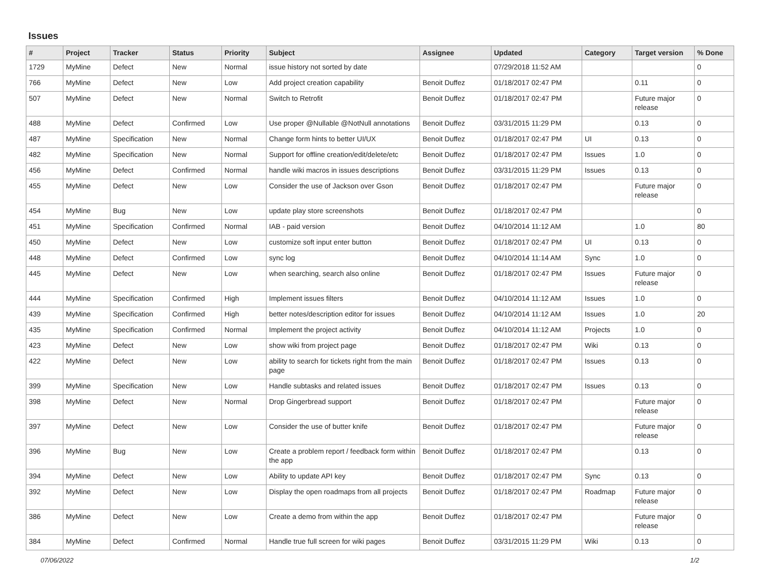Issues
| # | Project | Tracker | Status | Priority | Subject | Assignee | Updated | Category | Target version | % Done |
| --- | --- | --- | --- | --- | --- | --- | --- | --- | --- | --- |
| 1729 | MyMine | Defect | New | Normal | issue history not sorted by date | | 07/29/2018 11:52 AM | | | 0 |
| 766 | MyMine | Defect | New | Low | Add project creation capability | Benoit Duffez | 01/18/2017 02:47 PM | | 0.11 | 0 |
| 507 | MyMine | Defect | New | Normal | Switch to Retrofit | Benoit Duffez | 01/18/2017 02:47 PM | | Future major release | 0 |
| 488 | MyMine | Defect | Confirmed | Low | Use proper @Nullable @NotNull annotations | Benoit Duffez | 03/31/2015 11:29 PM | | 0.13 | 0 |
| 487 | MyMine | Specification | New | Normal | Change form hints to better UI/UX | Benoit Duffez | 01/18/2017 02:47 PM | UI | 0.13 | 0 |
| 482 | MyMine | Specification | New | Normal | Support for offline creation/edit/delete/etc | Benoit Duffez | 01/18/2017 02:47 PM | Issues | 1.0 | 0 |
| 456 | MyMine | Defect | Confirmed | Normal | handle wiki macros in issues descriptions | Benoit Duffez | 03/31/2015 11:29 PM | Issues | 0.13 | 0 |
| 455 | MyMine | Defect | New | Low | Consider the use of Jackson over Gson | Benoit Duffez | 01/18/2017 02:47 PM | | Future major release | 0 |
| 454 | MyMine | Bug | New | Low | update play store screenshots | Benoit Duffez | 01/18/2017 02:47 PM | | | 0 |
| 451 | MyMine | Specification | Confirmed | Normal | IAB - paid version | Benoit Duffez | 04/10/2014 11:12 AM | | 1.0 | 80 |
| 450 | MyMine | Defect | New | Low | customize soft input enter button | Benoit Duffez | 01/18/2017 02:47 PM | UI | 0.13 | 0 |
| 448 | MyMine | Defect | Confirmed | Low | sync log | Benoit Duffez | 04/10/2014 11:14 AM | Sync | 1.0 | 0 |
| 445 | MyMine | Defect | New | Low | when searching, search also online | Benoit Duffez | 01/18/2017 02:47 PM | Issues | Future major release | 0 |
| 444 | MyMine | Specification | Confirmed | High | Implement issues filters | Benoit Duffez | 04/10/2014 11:12 AM | Issues | 1.0 | 0 |
| 439 | MyMine | Specification | Confirmed | High | better notes/description editor for issues | Benoit Duffez | 04/10/2014 11:12 AM | Issues | 1.0 | 20 |
| 435 | MyMine | Specification | Confirmed | Normal | Implement the project activity | Benoit Duffez | 04/10/2014 11:12 AM | Projects | 1.0 | 0 |
| 423 | MyMine | Defect | New | Low | show wiki from project page | Benoit Duffez | 01/18/2017 02:47 PM | Wiki | 0.13 | 0 |
| 422 | MyMine | Defect | New | Low | ability to search for tickets right from the main page | Benoit Duffez | 01/18/2017 02:47 PM | Issues | 0.13 | 0 |
| 399 | MyMine | Specification | New | Low | Handle subtasks and related issues | Benoit Duffez | 01/18/2017 02:47 PM | Issues | 0.13 | 0 |
| 398 | MyMine | Defect | New | Normal | Drop Gingerbread support | Benoit Duffez | 01/18/2017 02:47 PM | | Future major release | 0 |
| 397 | MyMine | Defect | New | Low | Consider the use of butter knife | Benoit Duffez | 01/18/2017 02:47 PM | | Future major release | 0 |
| 396 | MyMine | Bug | New | Low | Create a problem report / feedback form within the app | Benoit Duffez | 01/18/2017 02:47 PM | | 0.13 | 0 |
| 394 | MyMine | Defect | New | Low | Ability to update API key | Benoit Duffez | 01/18/2017 02:47 PM | Sync | 0.13 | 0 |
| 392 | MyMine | Defect | New | Low | Display the open roadmaps from all projects | Benoit Duffez | 01/18/2017 02:47 PM | Roadmap | Future major release | 0 |
| 386 | MyMine | Defect | New | Low | Create a demo from within the app | Benoit Duffez | 01/18/2017 02:47 PM | | Future major release | 0 |
| 384 | MyMine | Defect | Confirmed | Normal | Handle true full screen for wiki pages | Benoit Duffez | 03/31/2015 11:29 PM | Wiki | 0.13 | 0 |
07/06/2022 1/2